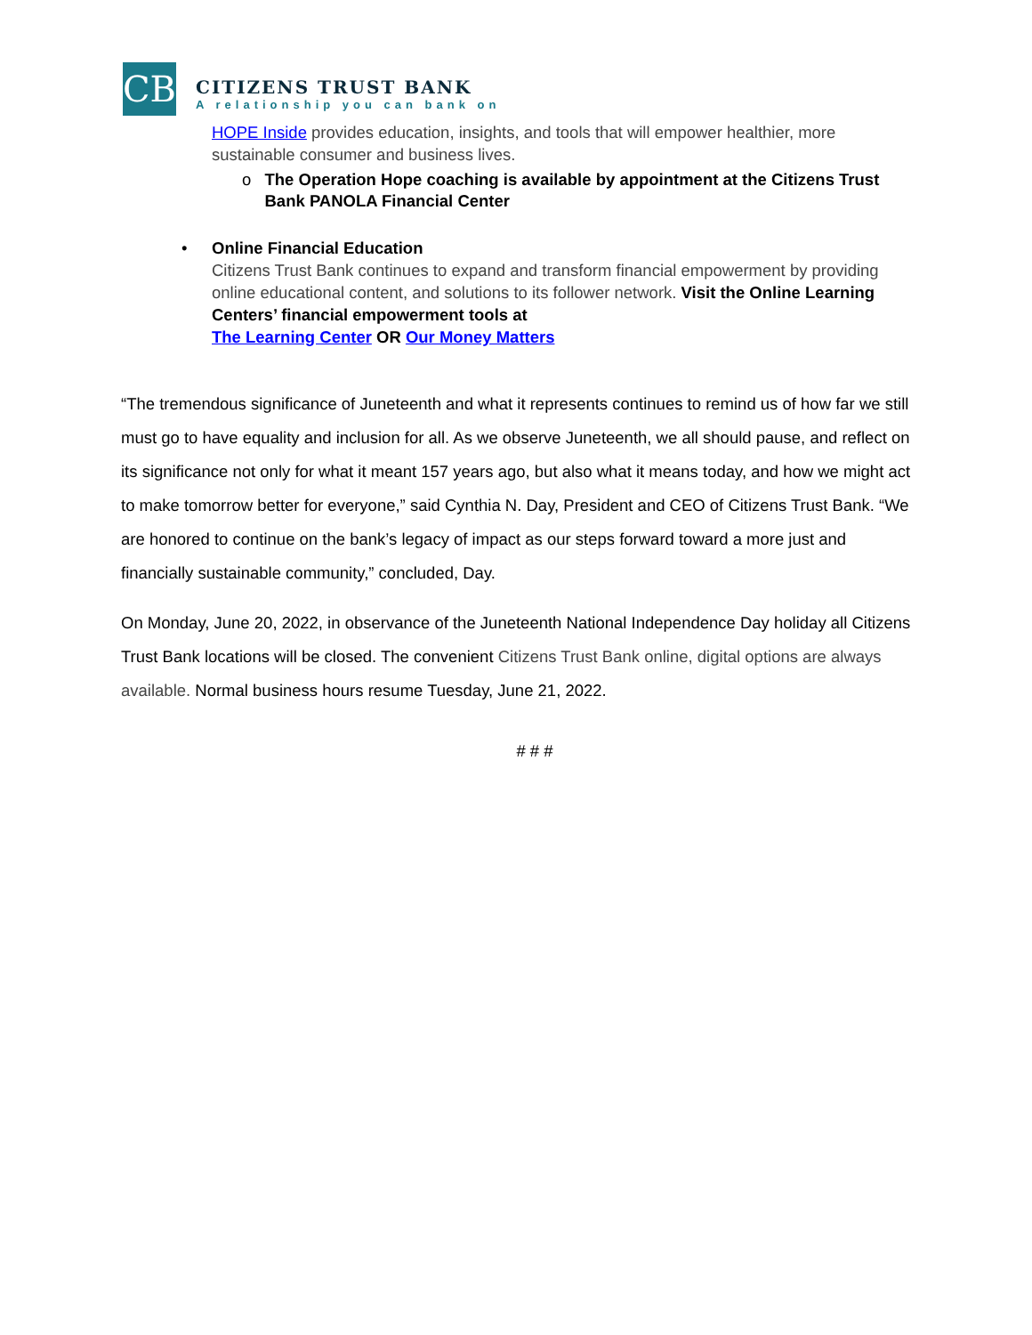CB
CITIZENS TRUST BANK
A relationship you can bank on
HOPE Inside provides education, insights, and tools that will empower healthier, more sustainable consumer and business lives.
o The Operation Hope coaching is available by appointment at the Citizens Trust Bank PANOLA Financial Center
• Online Financial Education
Citizens Trust Bank continues to expand and transform financial empowerment by providing online educational content, and solutions to its follower network. Visit the Online Learning Centers’ financial empowerment tools at
The Learning Center OR Our Money Matters
“The tremendous significance of Juneteenth and what it represents continues to remind us of how far we still must go to have equality and inclusion for all. As we observe Juneteenth, we all should pause, and reflect on its significance not only for what it meant 157 years ago, but also what it means today, and how we might act to make tomorrow better for everyone,” said Cynthia N. Day, President and CEO of Citizens Trust Bank. “We are honored to continue on the bank’s legacy of impact as our steps forward toward a more just and financially sustainable community,” concluded, Day.
On Monday, June 20, 2022, in observance of the Juneteenth National Independence Day holiday all Citizens Trust Bank locations will be closed. The convenient Citizens Trust Bank online, digital options are always available. Normal business hours resume Tuesday, June 21, 2022.
# # #